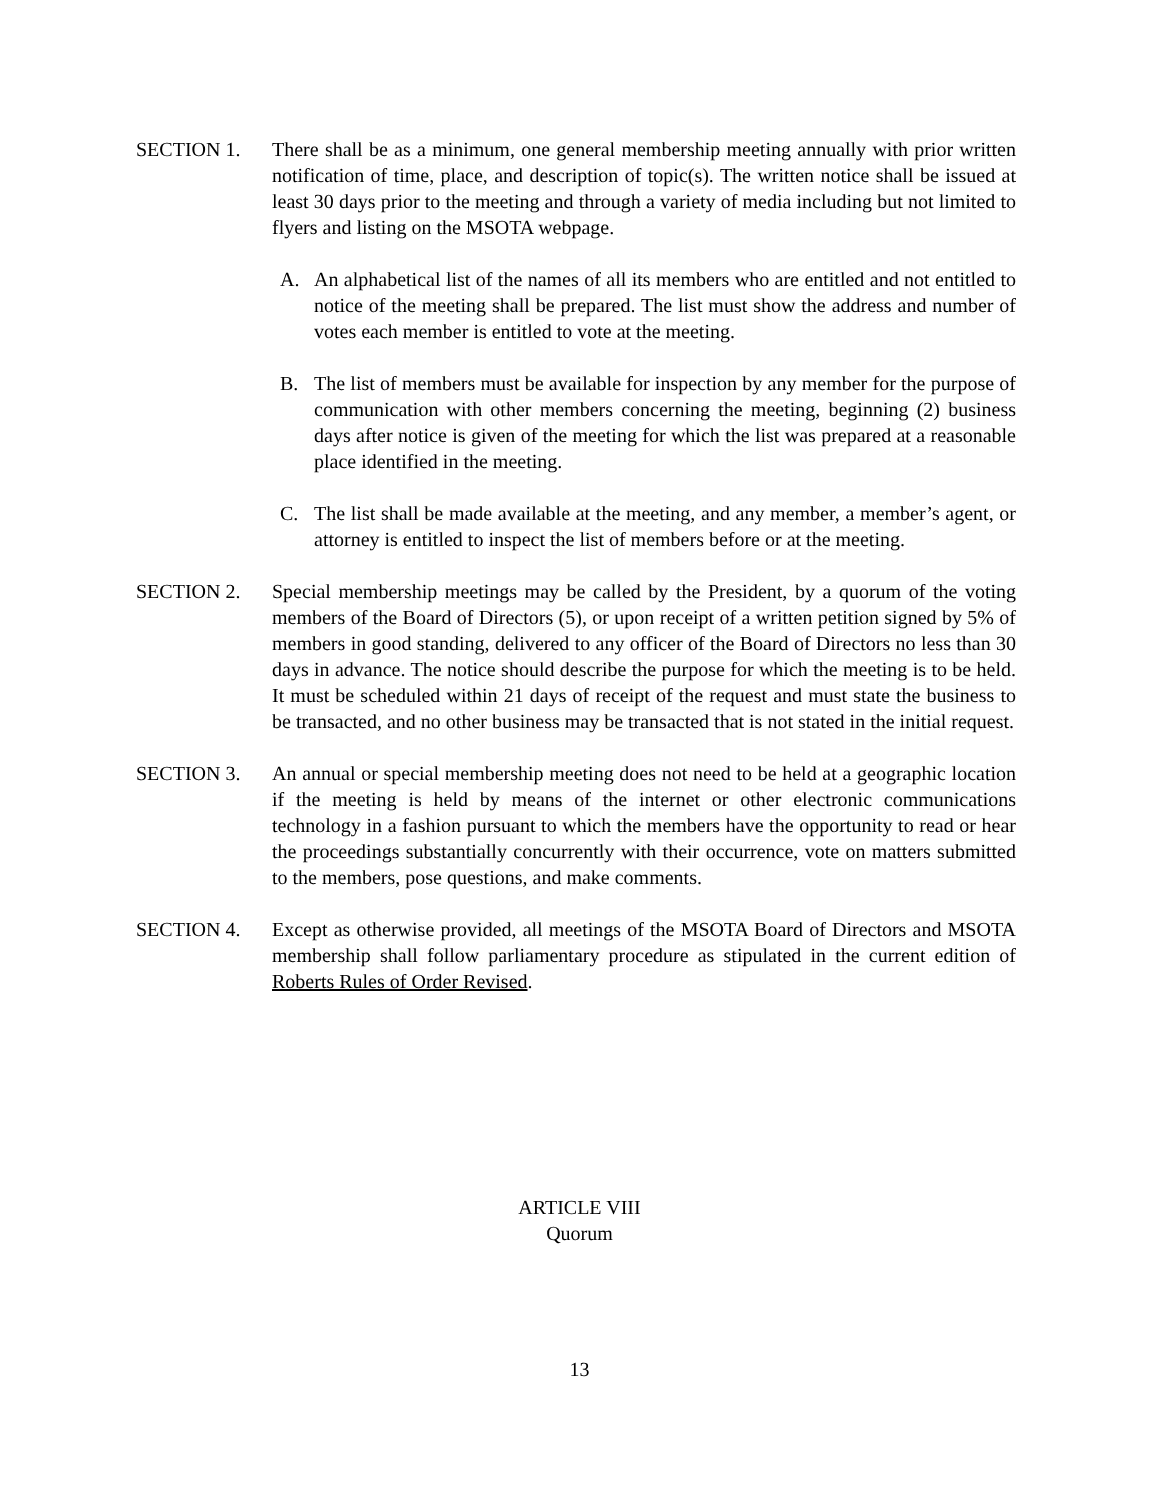SECTION 1. There shall be as a minimum, one general membership meeting annually with prior written notification of time, place, and description of topic(s). The written notice shall be issued at least 30 days prior to the meeting and through a variety of media including but not limited to flyers and listing on the MSOTA webpage.
A. An alphabetical list of the names of all its members who are entitled and not entitled to notice of the meeting shall be prepared. The list must show the address and number of votes each member is entitled to vote at the meeting.
B. The list of members must be available for inspection by any member for the purpose of communication with other members concerning the meeting, beginning (2) business days after notice is given of the meeting for which the list was prepared at a reasonable place identified in the meeting.
C. The list shall be made available at the meeting, and any member, a member’s agent, or attorney is entitled to inspect the list of members before or at the meeting.
SECTION 2. Special membership meetings may be called by the President, by a quorum of the voting members of the Board of Directors (5), or upon receipt of a written petition signed by 5% of members in good standing, delivered to any officer of the Board of Directors no less than 30 days in advance. The notice should describe the purpose for which the meeting is to be held. It must be scheduled within 21 days of receipt of the request and must state the business to be transacted, and no other business may be transacted that is not stated in the initial request.
SECTION 3. An annual or special membership meeting does not need to be held at a geographic location if the meeting is held by means of the internet or other electronic communications technology in a fashion pursuant to which the members have the opportunity to read or hear the proceedings substantially concurrently with their occurrence, vote on matters submitted to the members, pose questions, and make comments.
SECTION 4. Except as otherwise provided, all meetings of the MSOTA Board of Directors and MSOTA membership shall follow parliamentary procedure as stipulated in the current edition of Roberts Rules of Order Revised.
ARTICLE VIII
Quorum
13